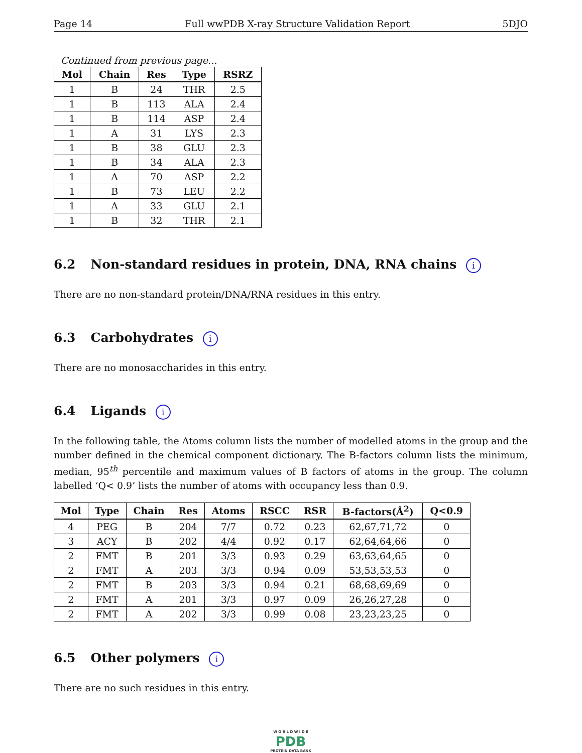Page 14 Full wwPDB X-ray Structure Validation Report 5DJO
Continued from previous page...
| Mol | Chain | Res | Type | RSRZ |
| --- | --- | --- | --- | --- |
| 1 | B | 24 | THR | 2.5 |
| 1 | B | 113 | ALA | 2.4 |
| 1 | B | 114 | ASP | 2.4 |
| 1 | A | 31 | LYS | 2.3 |
| 1 | B | 38 | GLU | 2.3 |
| 1 | B | 34 | ALA | 2.3 |
| 1 | A | 70 | ASP | 2.2 |
| 1 | B | 73 | LEU | 2.2 |
| 1 | A | 33 | GLU | 2.1 |
| 1 | B | 32 | THR | 2.1 |
6.2 Non-standard residues in protein, DNA, RNA chains i
There are no non-standard protein/DNA/RNA residues in this entry.
6.3 Carbohydrates i
There are no monosaccharides in this entry.
6.4 Ligands i
In the following table, the Atoms column lists the number of modelled atoms in the group and the number defined in the chemical component dictionary. The B-factors column lists the minimum, median, 95<sup>th</sup> percentile and maximum values of B factors of atoms in the group. The column labelled ‘Q< 0.9’ lists the number of atoms with occupancy less than 0.9.
| Mol | Type | Chain | Res | Atoms | RSCC | RSR | B-factors(Å<sup>2</sup>) | Q<0.9 |
| --- | --- | --- | --- | --- | --- | --- | --- | --- |
| 4 | PEG | B | 204 | 7/7 | 0.72 | 0.23 | 62,67,71,72 | 0 |
| 3 | ACY | B | 202 | 4/4 | 0.92 | 0.17 | 62,64,64,66 | 0 |
| 2 | FMT | B | 201 | 3/3 | 0.93 | 0.29 | 63,63,64,65 | 0 |
| 2 | FMT | A | 203 | 3/3 | 0.94 | 0.09 | 53,53,53,53 | 0 |
| 2 | FMT | B | 203 | 3/3 | 0.94 | 0.21 | 68,68,69,69 | 0 |
| 2 | FMT | A | 201 | 3/3 | 0.97 | 0.09 | 26,26,27,28 | 0 |
| 2 | FMT | A | 202 | 3/3 | 0.99 | 0.08 | 23,23,23,25 | 0 |
6.5 Other polymers i
There are no such residues in this entry.
W O R L D W I D E
PDB
PROTEIN DATA BANK